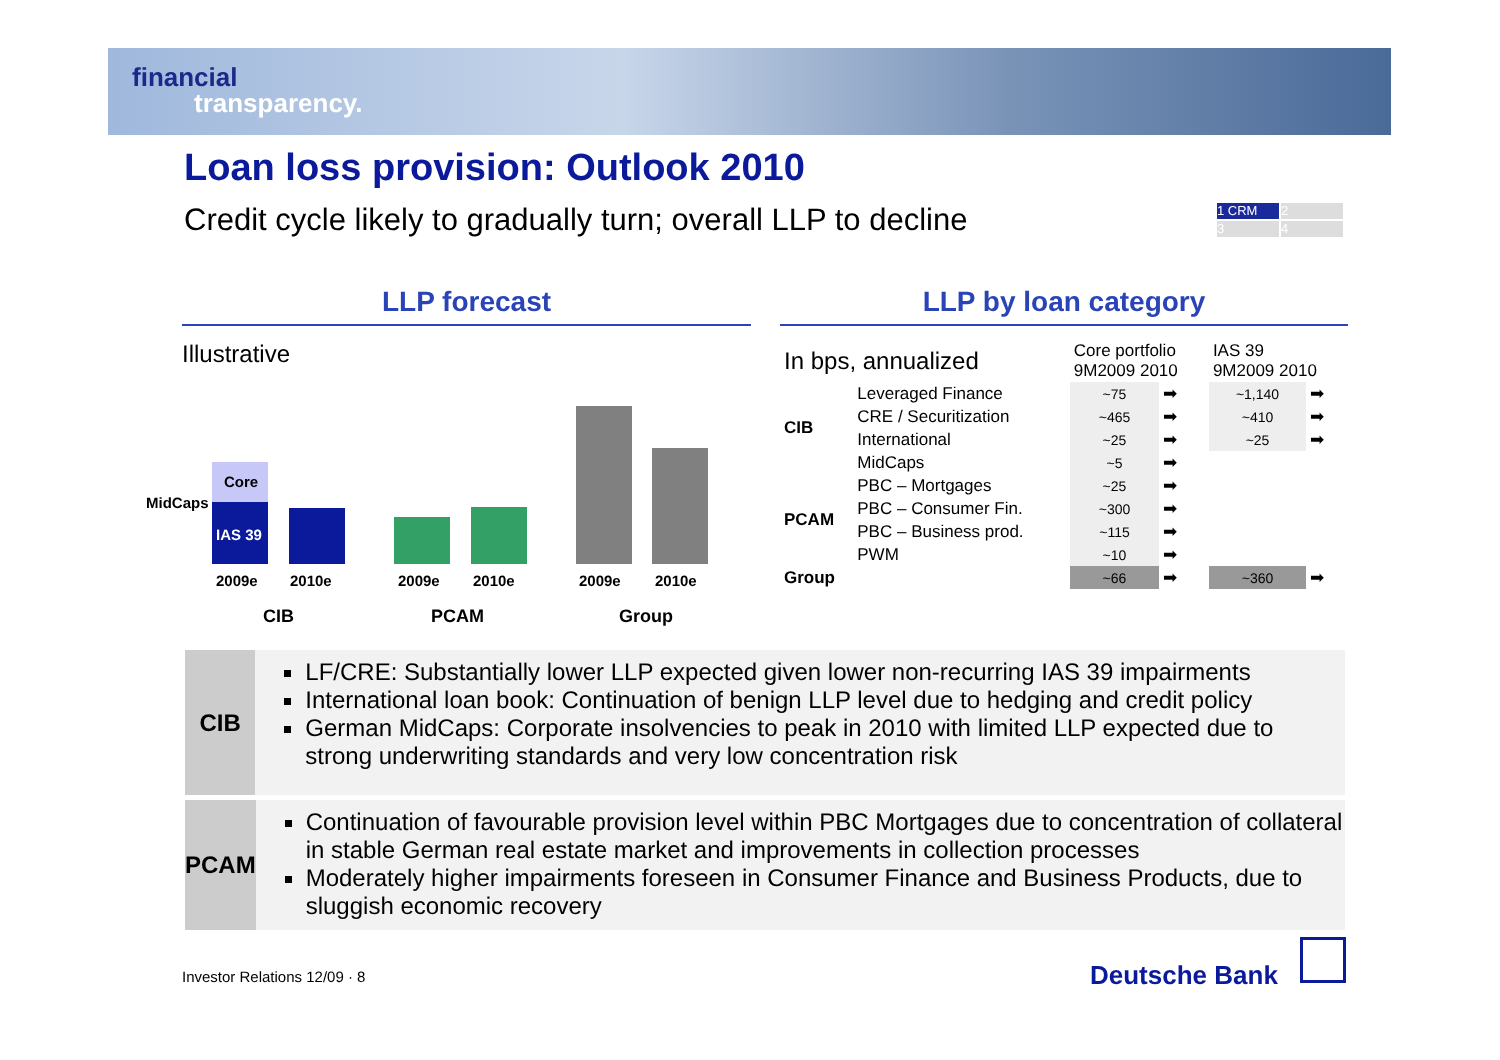financial
transparency.
Loan loss provision: Outlook 2010
Credit cycle likely to gradually turn; overall LLP to decline
1 CRM 2 3 4
LLP forecast LLP by loan category
Illustrative
Core
MidCaps
IAS 39
2009e 2010e 2009e 2010e 2009e 2010e
CIB PCAM Group
| In bps, annualized | | Core portfolio 9M2009 2010 | | IAS 39 9M2009 2010 | |
| --- | --- | --- | --- | --- | --- |
| CIB | Leveraged Finance | ~75 | ➡ | ~1,140 | ➡ |
| | CRE / Securitization | ~465 | ➡ | ~410 | ➡ |
| | International | ~25 | ➡ | ~25 | ➡ |
| | MidCaps | ~5 | ➡ | | |
| PCAM | PBC – Mortgages | ~25 | ➡ | | |
| | PBC – Consumer Fin. | ~300 | ➡ | | |
| | PBC – Business prod. | ~115 | ➡ | | |
| | PWM | ~10 | ➡ | | |
| Group | | ~66 | ➡ | ~360 | ➡ |
CIB
LF/CRE: Substantially lower LLP expected given lower non-recurring IAS 39 impairments
International loan book: Continuation of benign LLP level due to hedging and credit policy
German MidCaps: Corporate insolvencies to peak in 2010 with limited LLP expected due to strong underwriting standards and very low concentration risk
PCAM
Continuation of favourable provision level within PBC Mortgages due to concentration of collateral in stable German real estate market and improvements in collection processes
Moderately higher impairments foreseen in Consumer Finance and Business Products, due to sluggish economic recovery
Investor Relations 12/09 · 8 Deutsche Bank